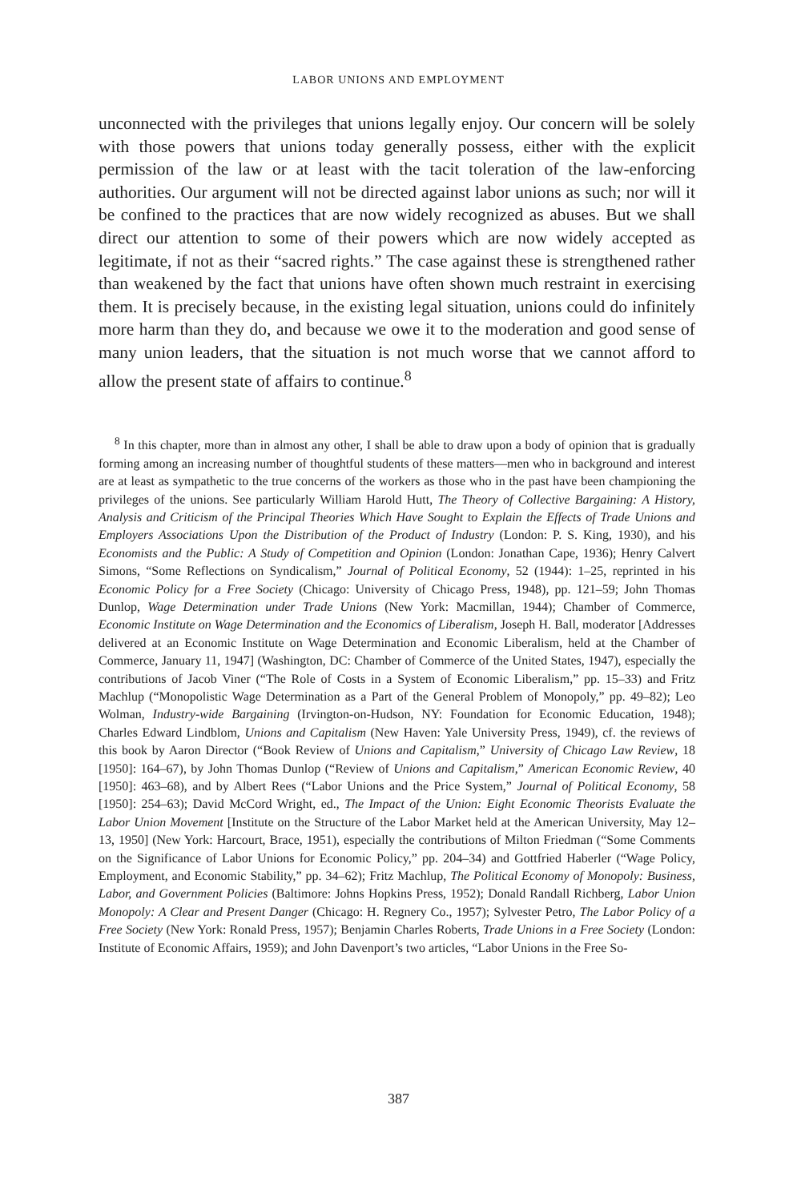LABOR UNIONS AND EMPLOYMENT
unconnected with the privileges that unions legally enjoy. Our concern will be solely with those powers that unions today generally possess, either with the explicit permission of the law or at least with the tacit toleration of the law-enforcing authorities. Our argument will not be directed against labor unions as such; nor will it be confined to the practices that are now widely recognized as abuses. But we shall direct our attention to some of their powers which are now widely accepted as legitimate, if not as their “sacred rights.” The case against these is strengthened rather than weakened by the fact that unions have often shown much restraint in exercising them. It is precisely because, in the existing legal situation, unions could do infinitely more harm than they do, and because we owe it to the moderation and good sense of many union leaders, that the situation is not much worse that we cannot afford to allow the present state of affairs to continue.<sup>8</sup>
<sup>8</sup> In this chapter, more than in almost any other, I shall be able to draw upon a body of opinion that is gradually forming among an increasing number of thoughtful students of these matters—men who in background and interest are at least as sympathetic to the true concerns of the workers as those who in the past have been championing the privileges of the unions. See particularly William Harold Hutt, The Theory of Collective Bargaining: A History, Analysis and Criticism of the Principal Theories Which Have Sought to Explain the Effects of Trade Unions and Employers Associations Upon the Distribution of the Product of Industry (London: P. S. King, 1930), and his Economists and the Public: A Study of Competition and Opinion (London: Jonathan Cape, 1936); Henry Calvert Simons, “Some Reflections on Syndicalism,” Journal of Political Economy, 52 (1944): 1–25, reprinted in his Economic Policy for a Free Society (Chicago: University of Chicago Press, 1948), pp. 121–59; John Thomas Dunlop, Wage Determination under Trade Unions (New York: Macmillan, 1944); Chamber of Commerce, Economic Institute on Wage Determination and the Economics of Liberalism, Joseph H. Ball, moderator [Addresses delivered at an Economic Institute on Wage Determination and Economic Liberalism, held at the Chamber of Commerce, January 11, 1947] (Washington, DC: Chamber of Commerce of the United States, 1947), especially the contributions of Jacob Viner (“The Role of Costs in a System of Economic Liberalism,” pp. 15–33) and Fritz Machlup (“Monopolistic Wage Determination as a Part of the General Problem of Monopoly,” pp. 49–82); Leo Wolman, Industry-wide Bargaining (Irvington-on-Hudson, NY: Foundation for Economic Education, 1948); Charles Edward Lindblom, Unions and Capitalism (New Haven: Yale University Press, 1949), cf. the reviews of this book by Aaron Director (“Book Review of Unions and Capitalism,” University of Chicago Law Review, 18 [1950]: 164–67), by John Thomas Dunlop (“Review of Unions and Capitalism,” American Economic Review, 40 [1950]: 463–68), and by Albert Rees (“Labor Unions and the Price System,” Journal of Political Economy, 58 [1950]: 254–63); David McCord Wright, ed., The Impact of the Union: Eight Economic Theorists Evaluate the Labor Union Movement [Institute on the Structure of the Labor Market held at the American University, May 12–13, 1950] (New York: Harcourt, Brace, 1951), especially the contributions of Milton Friedman (“Some Comments on the Significance of Labor Unions for Economic Policy,” pp. 204–34) and Gottfried Haberler (“Wage Policy, Employment, and Economic Stability,” pp. 34–62); Fritz Machlup, The Political Economy of Monopoly: Business, Labor, and Government Policies (Baltimore: Johns Hopkins Press, 1952); Donald Randall Richberg, Labor Union Monopoly: A Clear and Present Danger (Chicago: H. Regnery Co., 1957); Sylvester Petro, The Labor Policy of a Free Society (New York: Ronald Press, 1957); Benjamin Charles Roberts, Trade Unions in a Free Society (London: Institute of Economic Affairs, 1959); and John Davenport’s two articles, “Labor Unions in the Free So-
387